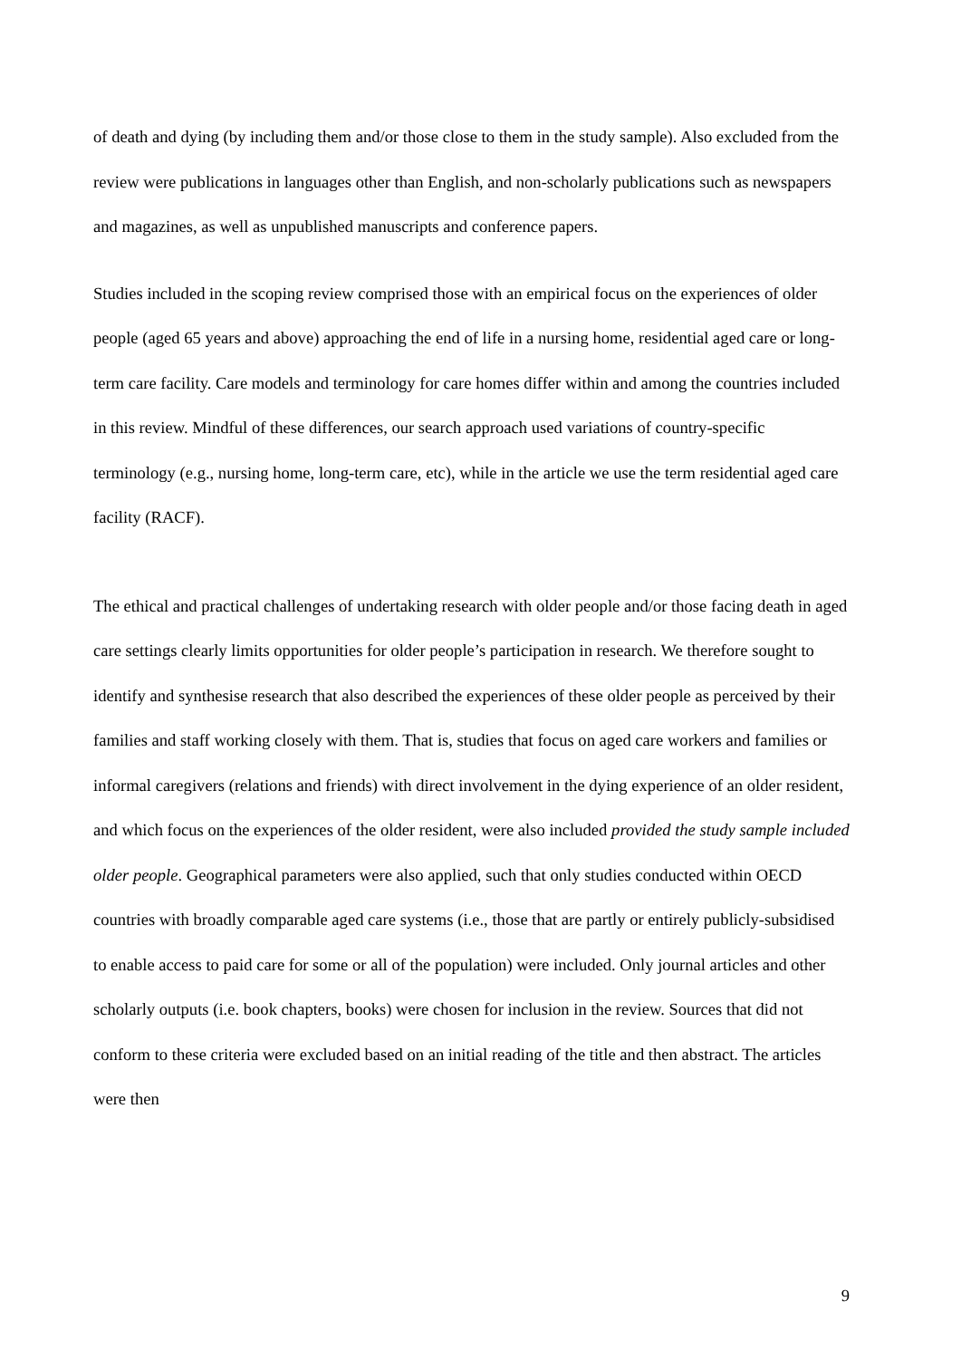of death and dying (by including them and/or those close to them in the study sample). Also excluded from the review were publications in languages other than English, and non-scholarly publications such as newspapers and magazines, as well as unpublished manuscripts and conference papers.
Studies included in the scoping review comprised those with an empirical focus on the experiences of older people (aged 65 years and above) approaching the end of life in a nursing home, residential aged care or long-term care facility. Care models and terminology for care homes differ within and among the countries included in this review. Mindful of these differences, our search approach used variations of country-specific terminology (e.g., nursing home, long-term care, etc), while in the article we use the term residential aged care facility (RACF).
The ethical and practical challenges of undertaking research with older people and/or those facing death in aged care settings clearly limits opportunities for older people’s participation in research. We therefore sought to identify and synthesise research that also described the experiences of these older people as perceived by their families and staff working closely with them. That is, studies that focus on aged care workers and families or informal caregivers (relations and friends) with direct involvement in the dying experience of an older resident, and which focus on the experiences of the older resident, were also included provided the study sample included older people. Geographical parameters were also applied, such that only studies conducted within OECD countries with broadly comparable aged care systems (i.e., those that are partly or entirely publicly-subsidised to enable access to paid care for some or all of the population) were included. Only journal articles and other scholarly outputs (i.e. book chapters, books) were chosen for inclusion in the review. Sources that did not conform to these criteria were excluded based on an initial reading of the title and then abstract. The articles were then
9